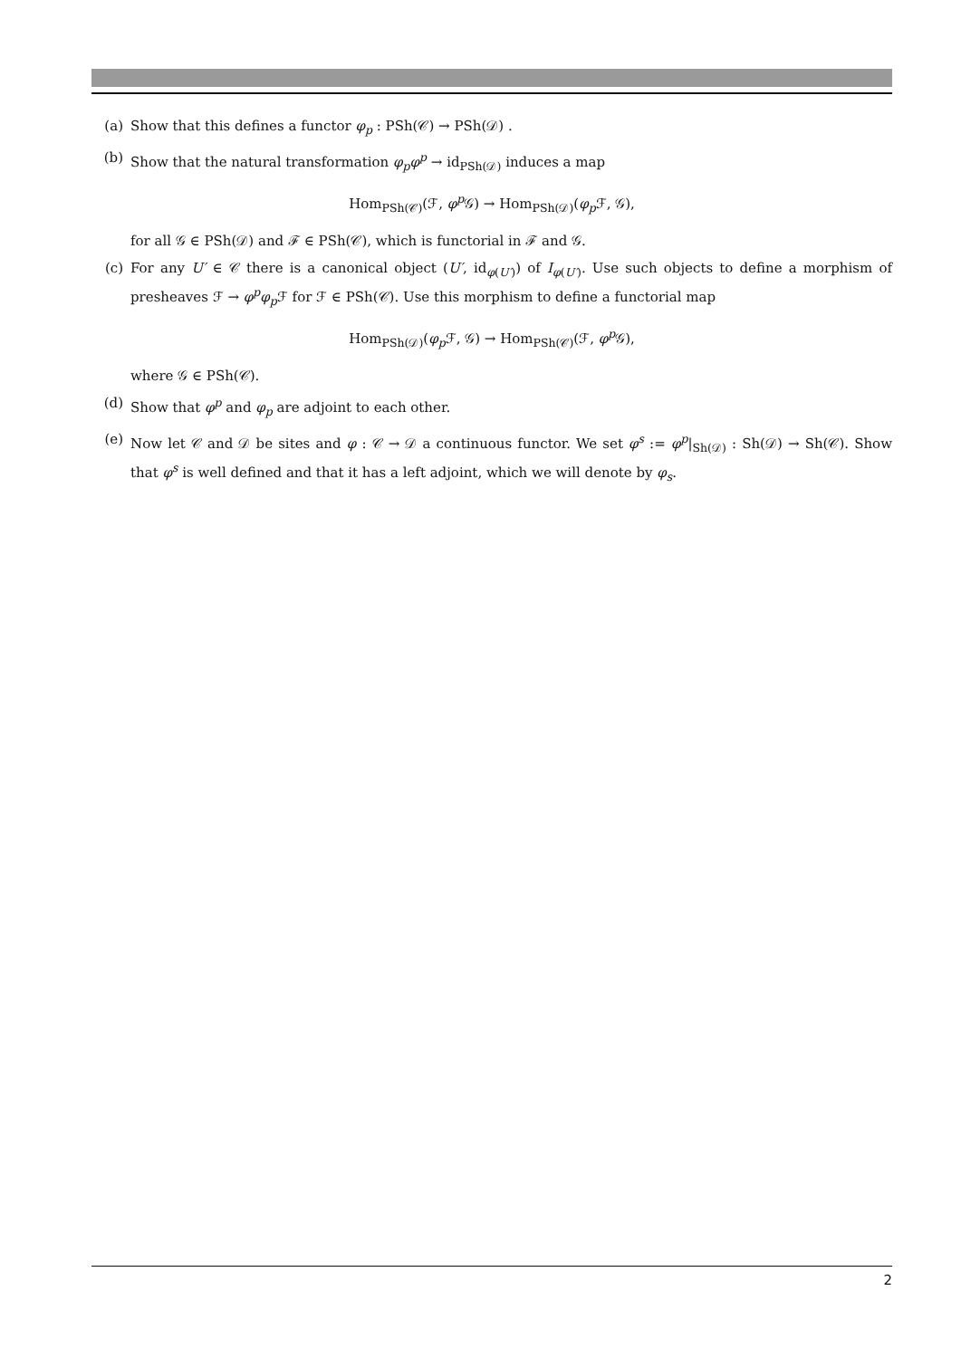(a) Show that this defines a functor φ<sub>p</sub> : PSh(𝒞) → PSh(𝒟) .
(b) Show that the natural transformation φ<sub>p</sub>φ<sup>p</sup> → id<sub>PSh(𝒟)</sub> induces a map
Hom<sub>PSh(𝒞)</sub>(ℱ, φ<sup>p</sup>𝒢) → Hom<sub>PSh(𝒟)</sub>(φ<sub>p</sub>ℱ, 𝒢),
for all 𝒢 ∈ PSh(𝒟) and ℱ ∈ PSh(𝒞), which is functorial in ℱ and 𝒢.
(c) For any U′ ∈ 𝒞 there is a canonical object (U′, id<sub>φ(U′)</sub>) of I<sub>φ(U′)</sub>. Use such objects to define a morphism of presheaves ℱ → φ<sup>p</sup>φ<sub>p</sub>ℱ for ℱ ∈ PSh(𝒞). Use this morphism to define a functorial map
Hom<sub>PSh(𝒟)</sub>(φ<sub>p</sub>ℱ, 𝒢) → Hom<sub>PSh(𝒞)</sub>(ℱ, φ<sup>p</sup>𝒢),
where 𝒢 ∈ PSh(𝒞).
(d) Show that φ<sup>p</sup> and φ<sub>p</sub> are adjoint to each other.
(e) Now let 𝒞 and 𝒟 be sites and φ : 𝒞 → 𝒟 a continuous functor. We set φ<sup>s</sup> := φ<sup>p</sup>|<sub>Sh(𝒟)</sub> : Sh(𝒟) → Sh(𝒞). Show that φ<sup>s</sup> is well defined and that it has a left adjoint, which we will denote by φ<sub>s</sub>.
2